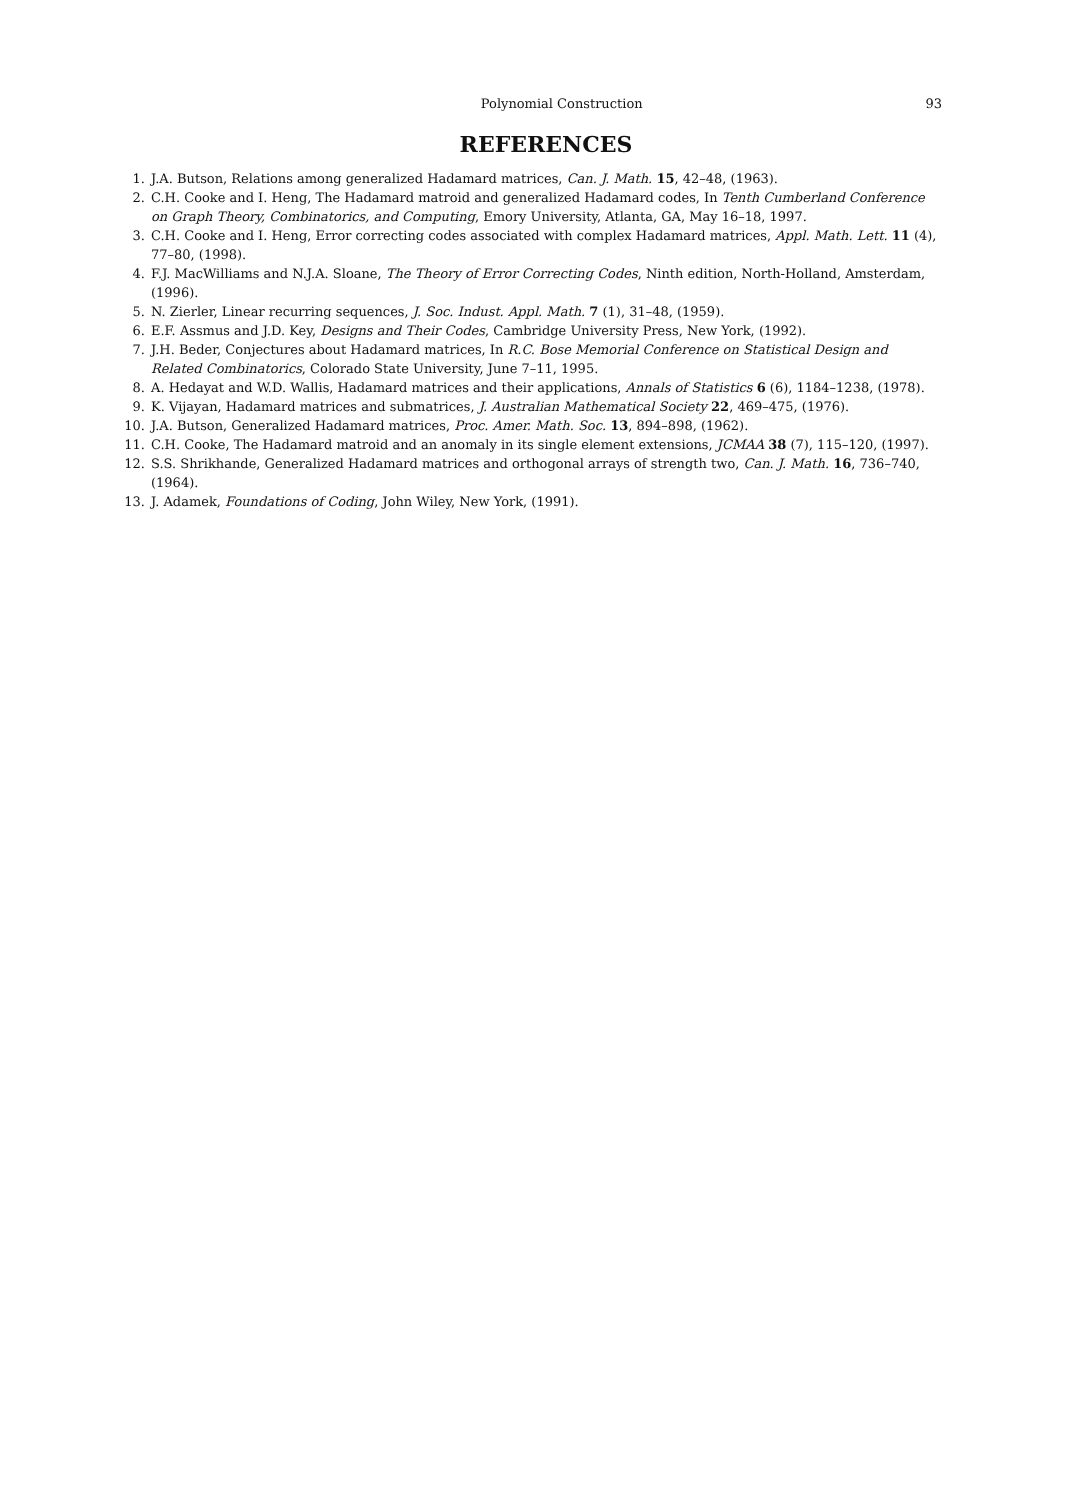Polynomial Construction 93
REFERENCES
1. J.A. Butson, Relations among generalized Hadamard matrices, Can. J. Math. 15, 42–48, (1963).
2. C.H. Cooke and I. Heng, The Hadamard matroid and generalized Hadamard codes, In Tenth Cumberland Conference on Graph Theory, Combinatorics, and Computing, Emory University, Atlanta, GA, May 16–18, 1997.
3. C.H. Cooke and I. Heng, Error correcting codes associated with complex Hadamard matrices, Appl. Math. Lett. 11 (4), 77–80, (1998).
4. F.J. MacWilliams and N.J.A. Sloane, The Theory of Error Correcting Codes, Ninth edition, North-Holland, Amsterdam, (1996).
5. N. Zierler, Linear recurring sequences, J. Soc. Indust. Appl. Math. 7 (1), 31–48, (1959).
6. E.F. Assmus and J.D. Key, Designs and Their Codes, Cambridge University Press, New York, (1992).
7. J.H. Beder, Conjectures about Hadamard matrices, In R.C. Bose Memorial Conference on Statistical Design and Related Combinatorics, Colorado State University, June 7–11, 1995.
8. A. Hedayat and W.D. Wallis, Hadamard matrices and their applications, Annals of Statistics 6 (6), 1184–1238, (1978).
9. K. Vijayan, Hadamard matrices and submatrices, J. Australian Mathematical Society 22, 469–475, (1976).
10. J.A. Butson, Generalized Hadamard matrices, Proc. Amer. Math. Soc. 13, 894–898, (1962).
11. C.H. Cooke, The Hadamard matroid and an anomaly in its single element extensions, JCMAA 38 (7), 115–120, (1997).
12. S.S. Shrikhande, Generalized Hadamard matrices and orthogonal arrays of strength two, Can. J. Math. 16, 736–740, (1964).
13. J. Adamek, Foundations of Coding, John Wiley, New York, (1991).